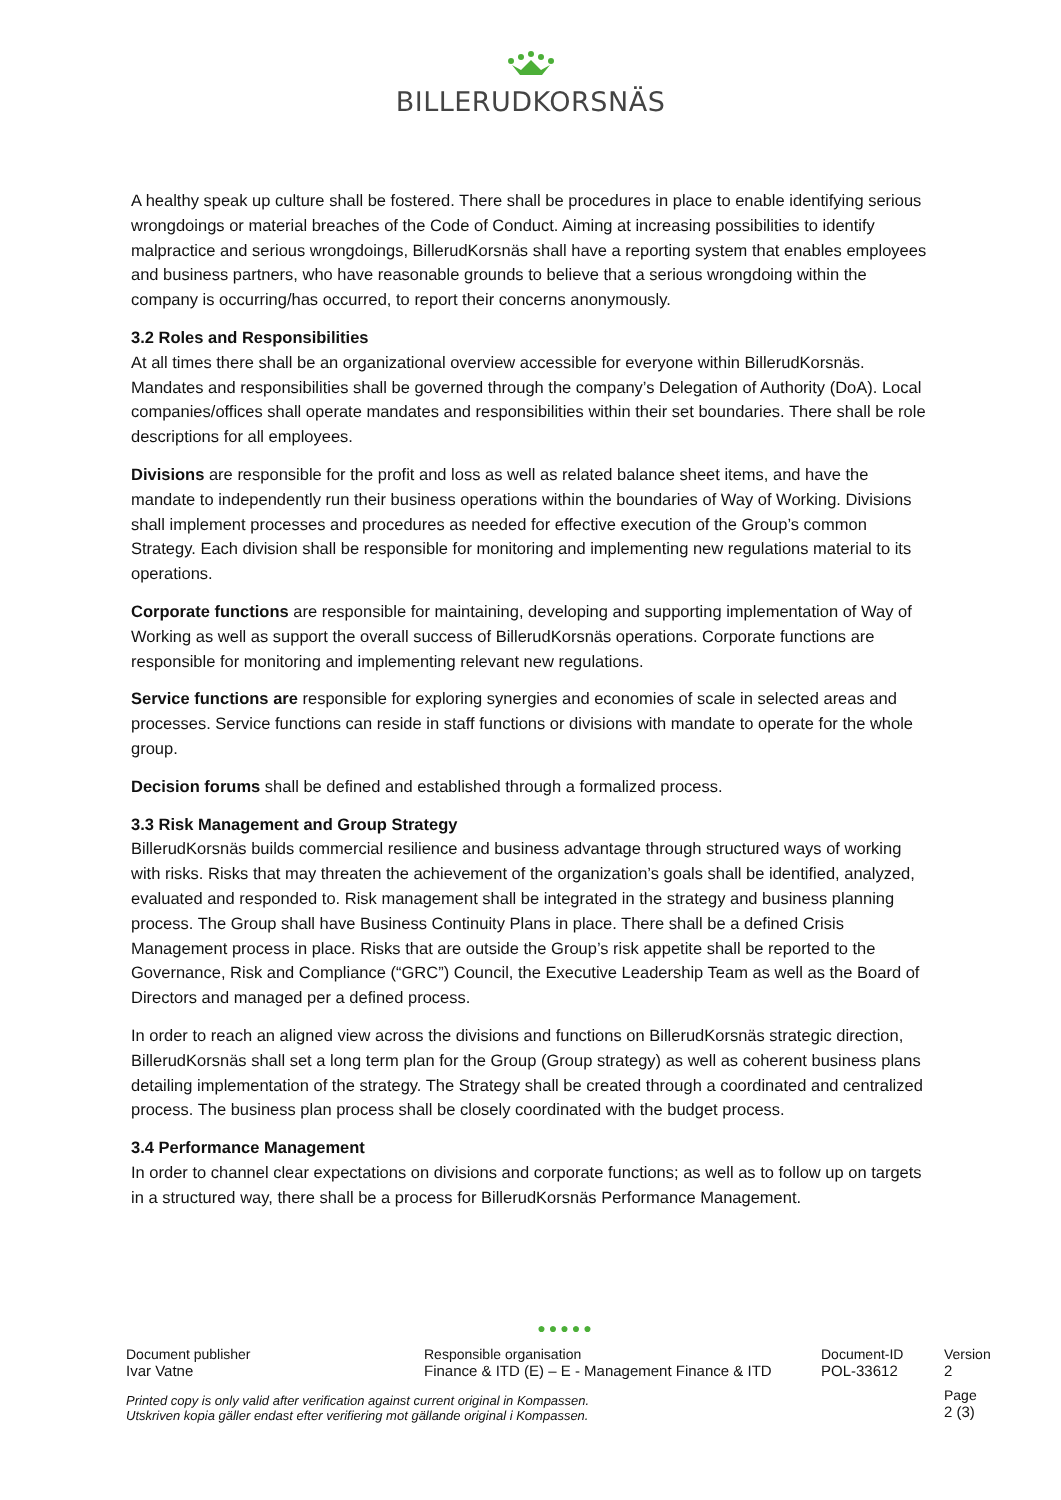BILLERUDKORSNÄS
A healthy speak up culture shall be fostered. There shall be procedures in place to enable identifying serious wrongdoings or material breaches of the Code of Conduct. Aiming at increasing possibilities to identify malpractice and serious wrongdoings, BillerudKorsnäs shall have a reporting system that enables employees and business partners, who have reasonable grounds to believe that a serious wrongdoing within the company is occurring/has occurred, to report their concerns anonymously.
3.2 Roles and Responsibilities
At all times there shall be an organizational overview accessible for everyone within BillerudKorsnäs. Mandates and responsibilities shall be governed through the company’s Delegation of Authority (DoA). Local companies/offices shall operate mandates and responsibilities within their set boundaries. There shall be role descriptions for all employees.
Divisions are responsible for the profit and loss as well as related balance sheet items, and have the mandate to independently run their business operations within the boundaries of Way of Working. Divisions shall implement processes and procedures as needed for effective execution of the Group’s common Strategy. Each division shall be responsible for monitoring and implementing new regulations material to its operations.
Corporate functions are responsible for maintaining, developing and supporting implementation of Way of Working as well as support the overall success of BillerudKorsnäs operations. Corporate functions are responsible for monitoring and implementing relevant new regulations.
Service functions are responsible for exploring synergies and economies of scale in selected areas and processes. Service functions can reside in staff functions or divisions with mandate to operate for the whole group.
Decision forums shall be defined and established through a formalized process.
3.3 Risk Management and Group Strategy
BillerudKorsnäs builds commercial resilience and business advantage through structured ways of working with risks. Risks that may threaten the achievement of the organization’s goals shall be identified, analyzed, evaluated and responded to. Risk management shall be integrated in the strategy and business planning process. The Group shall have Business Continuity Plans in place. There shall be a defined Crisis Management process in place. Risks that are outside the Group’s risk appetite shall be reported to the Governance, Risk and Compliance (“GRC”) Council, the Executive Leadership Team as well as the Board of Directors and managed per a defined process.
In order to reach an aligned view across the divisions and functions on BillerudKorsnäs strategic direction, BillerudKorsnäs shall set a long term plan for the Group (Group strategy) as well as coherent business plans detailing implementation of the strategy. The Strategy shall be created through a coordinated and centralized process. The business plan process shall be closely coordinated with the budget process.
3.4 Performance Management
In order to channel clear expectations on divisions and corporate functions; as well as to follow up on targets in a structured way, there shall be a process for BillerudKorsnäs Performance Management.
●●●●●
Document publisher
Ivar Vatne
Responsible organisation
Finance & ITD (E) – E - Management Finance & ITD
Document-ID
POL-33612
Version
2
Printed copy is only valid after verification against current original in Kompassen.
Utskriven kopia gäller endast efter verifiering mot gällande original i Kompassen.
Page
2 (3)